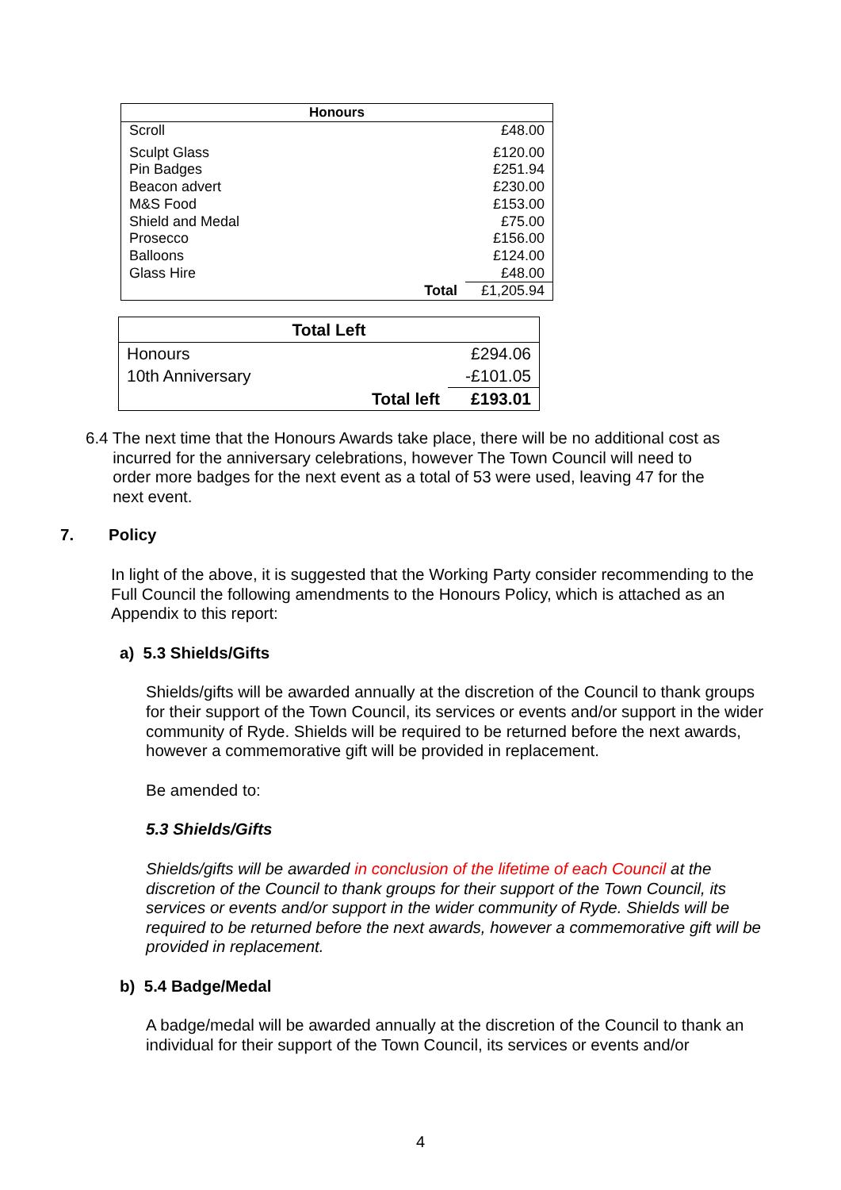| Honours | | |
| --- | --- | --- |
| Scroll | | £48.00 |
| Sculpt Glass | | £120.00 |
| Pin Badges | | £251.94 |
| Beacon advert | | £230.00 |
| M&S Food | | £153.00 |
| Shield and Medal | | £75.00 |
| Prosecco | | £156.00 |
| Balloons | | £124.00 |
| Glass Hire | | £48.00 |
| | Total | £1,205.94 |
| Total Left | | |
| --- | --- | --- |
| Honours | | £294.06 |
| 10th Anniversary | | -£101.05 |
| | Total left | £193.01 |
6.4 The next time that the Honours Awards take place, there will be no additional cost as
incurred for the anniversary celebrations, however The Town Council will need to
order more badges for the next event as a total of 53 were used, leaving 47 for the
next event.
7. Policy
In light of the above, it is suggested that the Working Party consider recommending to the Full Council the following amendments to the Honours Policy, which is attached as an Appendix to this report:
a) 5.3 Shields/Gifts
Shields/gifts will be awarded annually at the discretion of the Council to thank groups for their support of the Town Council, its services or events and/or support in the wider community of Ryde. Shields will be required to be returned before the next awards, however a commemorative gift will be provided in replacement.
Be amended to:
5.3 Shields/Gifts
Shields/gifts will be awarded in conclusion of the lifetime of each Council at the discretion of the Council to thank groups for their support of the Town Council, its services or events and/or support in the wider community of Ryde. Shields will be required to be returned before the next awards, however a commemorative gift will be provided in replacement.
b) 5.4 Badge/Medal
A badge/medal will be awarded annually at the discretion of the Council to thank an individual for their support of the Town Council, its services or events and/or
4